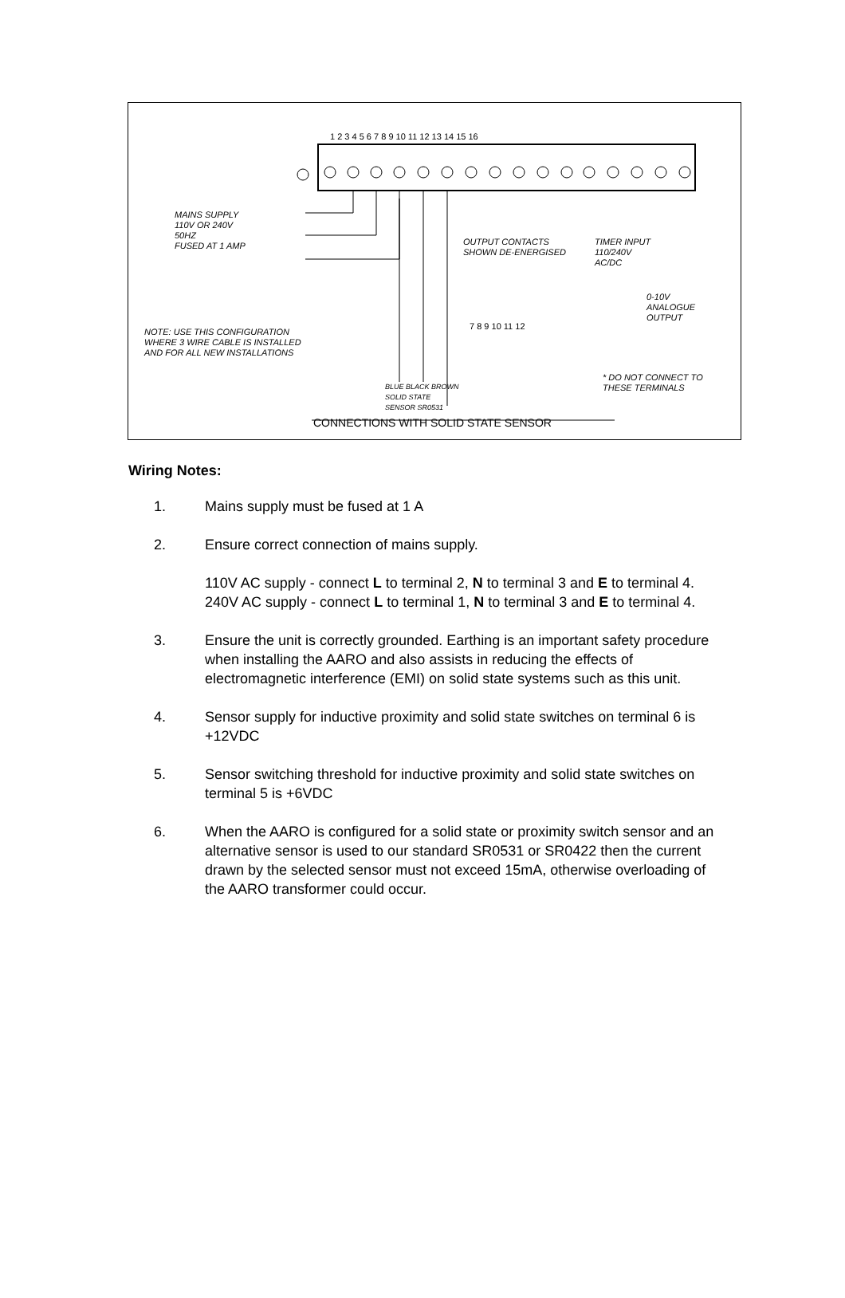1 2 3 4 5 6 7 8 9 10 11 12 13 14 15 16
MAINS SUPPLY
110V OR 240V
50HZ
FUSED AT 1 AMP
OUTPUT CONTACTS
SHOWN DE-ENERGISED
TIMER INPUT
110/240V
AC/DC
0-10V
ANALOGUE
OUTPUT
7 8 9 10 11 12
NOTE: USE THIS CONFIGURATION
WHERE 3 WIRE CABLE IS INSTALLED
AND FOR ALL NEW INSTALLATIONS
* DO NOT CONNECT TO
THESE TERMINALS
BLUE BLACK BROWN
SOLID STATE
SENSOR SR0531
CONNECTIONS WITH SOLID STATE SENSOR
Wiring Notes:
1. Mains supply must be fused at 1 A
2. Ensure correct connection of mains supply.
110V AC supply - connect L to terminal 2, N to terminal 3 and E to terminal 4.
240V AC supply - connect L to terminal 1, N to terminal 3 and E to terminal 4.
3. Ensure the unit is correctly grounded. Earthing is an important safety procedure when installing the AARO and also assists in reducing the effects of electromagnetic interference (EMI) on solid state systems such as this unit.
4. Sensor supply for inductive proximity and solid state switches on terminal 6 is +12VDC
5. Sensor switching threshold for inductive proximity and solid state switches on terminal 5 is +6VDC
6. When the AARO is configured for a solid state or proximity switch sensor and an alternative sensor is used to our standard SR0531 or SR0422 then the current drawn by the selected sensor must not exceed 15mA, otherwise overloading of the AARO transformer could occur.